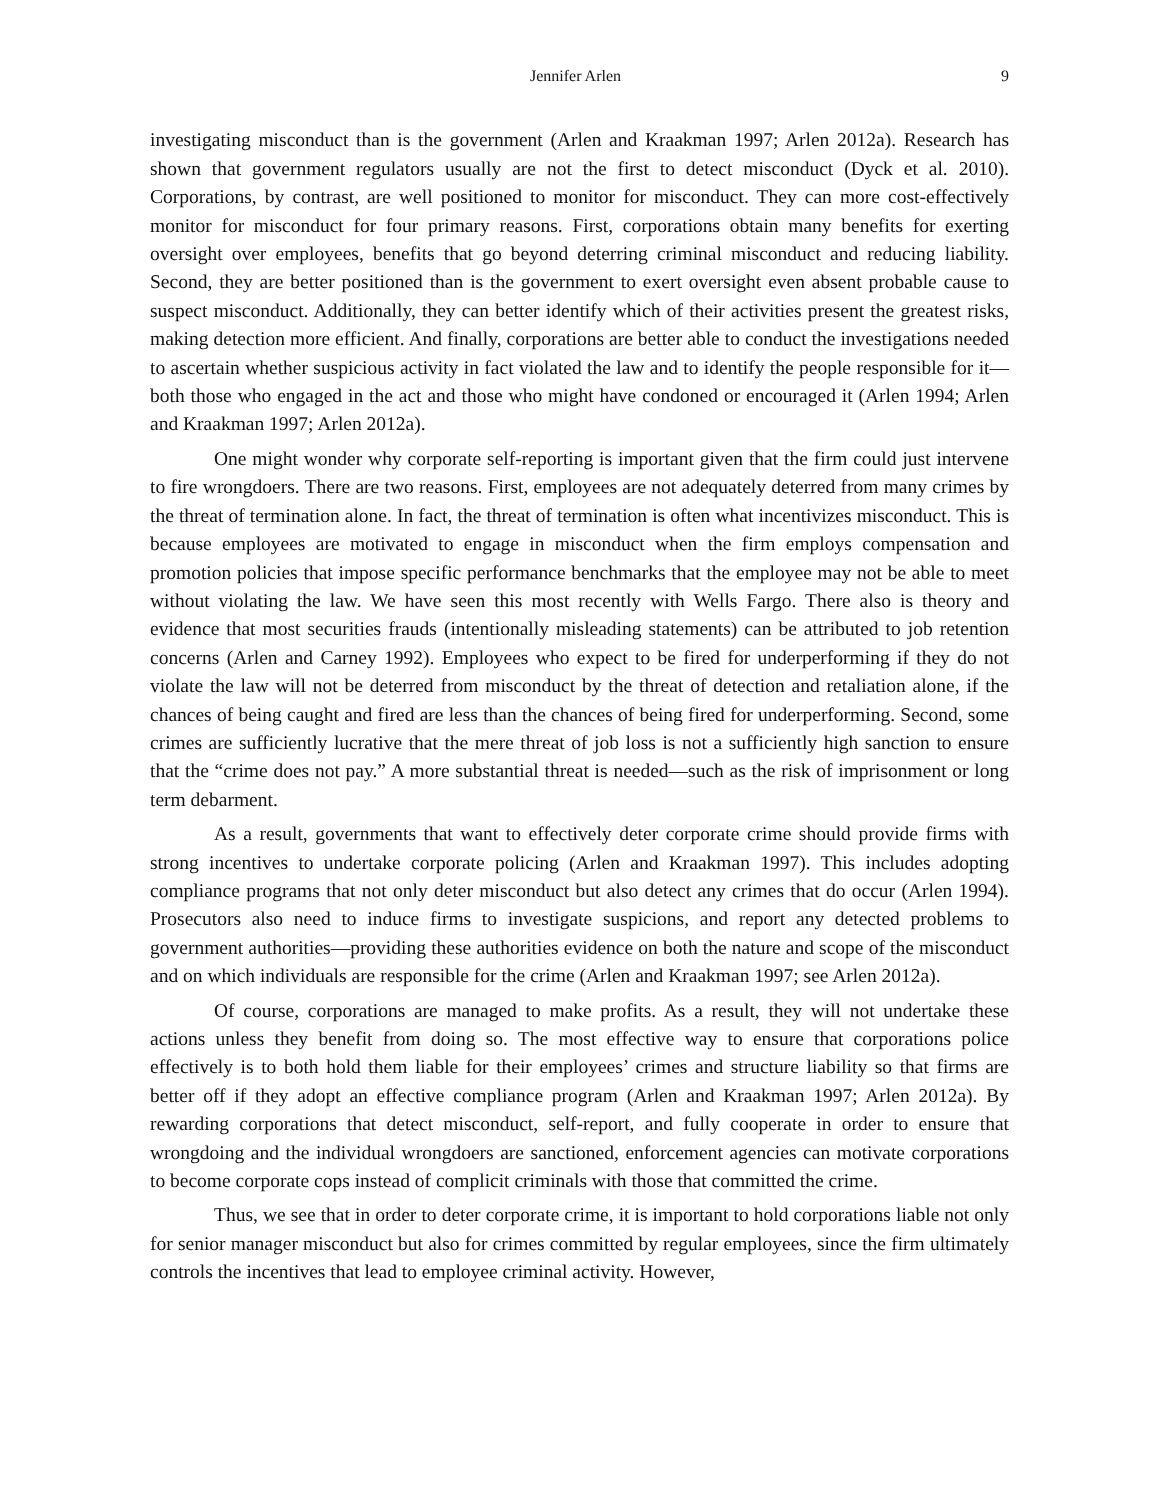Jennifer Arlen 9
investigating misconduct than is the government (Arlen and Kraakman 1997; Arlen 2012a). Research has shown that government regulators usually are not the first to detect misconduct (Dyck et al. 2010). Corporations, by contrast, are well positioned to monitor for misconduct. They can more cost-effectively monitor for misconduct for four primary reasons. First, corporations obtain many benefits for exerting oversight over employees, benefits that go beyond deterring criminal misconduct and reducing liability. Second, they are better positioned than is the government to exert oversight even absent probable cause to suspect misconduct. Additionally, they can better identify which of their activities present the greatest risks, making detection more efficient. And finally, corporations are better able to conduct the investigations needed to ascertain whether suspicious activity in fact violated the law and to identify the people responsible for it—both those who engaged in the act and those who might have condoned or encouraged it (Arlen 1994; Arlen and Kraakman 1997; Arlen 2012a).
One might wonder why corporate self-reporting is important given that the firm could just intervene to fire wrongdoers. There are two reasons. First, employees are not adequately deterred from many crimes by the threat of termination alone. In fact, the threat of termination is often what incentivizes misconduct. This is because employees are motivated to engage in misconduct when the firm employs compensation and promotion policies that impose specific performance benchmarks that the employee may not be able to meet without violating the law. We have seen this most recently with Wells Fargo. There also is theory and evidence that most securities frauds (intentionally misleading statements) can be attributed to job retention concerns (Arlen and Carney 1992). Employees who expect to be fired for underperforming if they do not violate the law will not be deterred from misconduct by the threat of detection and retaliation alone, if the chances of being caught and fired are less than the chances of being fired for underperforming. Second, some crimes are sufficiently lucrative that the mere threat of job loss is not a sufficiently high sanction to ensure that the “crime does not pay.” A more substantial threat is needed—such as the risk of imprisonment or long term debarment.
As a result, governments that want to effectively deter corporate crime should provide firms with strong incentives to undertake corporate policing (Arlen and Kraakman 1997). This includes adopting compliance programs that not only deter misconduct but also detect any crimes that do occur (Arlen 1994). Prosecutors also need to induce firms to investigate suspicions, and report any detected problems to government authorities—providing these authorities evidence on both the nature and scope of the misconduct and on which individuals are responsible for the crime (Arlen and Kraakman 1997; see Arlen 2012a).
Of course, corporations are managed to make profits. As a result, they will not undertake these actions unless they benefit from doing so. The most effective way to ensure that corporations police effectively is to both hold them liable for their employees’ crimes and structure liability so that firms are better off if they adopt an effective compliance program (Arlen and Kraakman 1997; Arlen 2012a). By rewarding corporations that detect misconduct, self-report, and fully cooperate in order to ensure that wrongdoing and the individual wrongdoers are sanctioned, enforcement agencies can motivate corporations to become corporate cops instead of complicit criminals with those that committed the crime.
Thus, we see that in order to deter corporate crime, it is important to hold corporations liable not only for senior manager misconduct but also for crimes committed by regular employees, since the firm ultimately controls the incentives that lead to employee criminal activity. However,